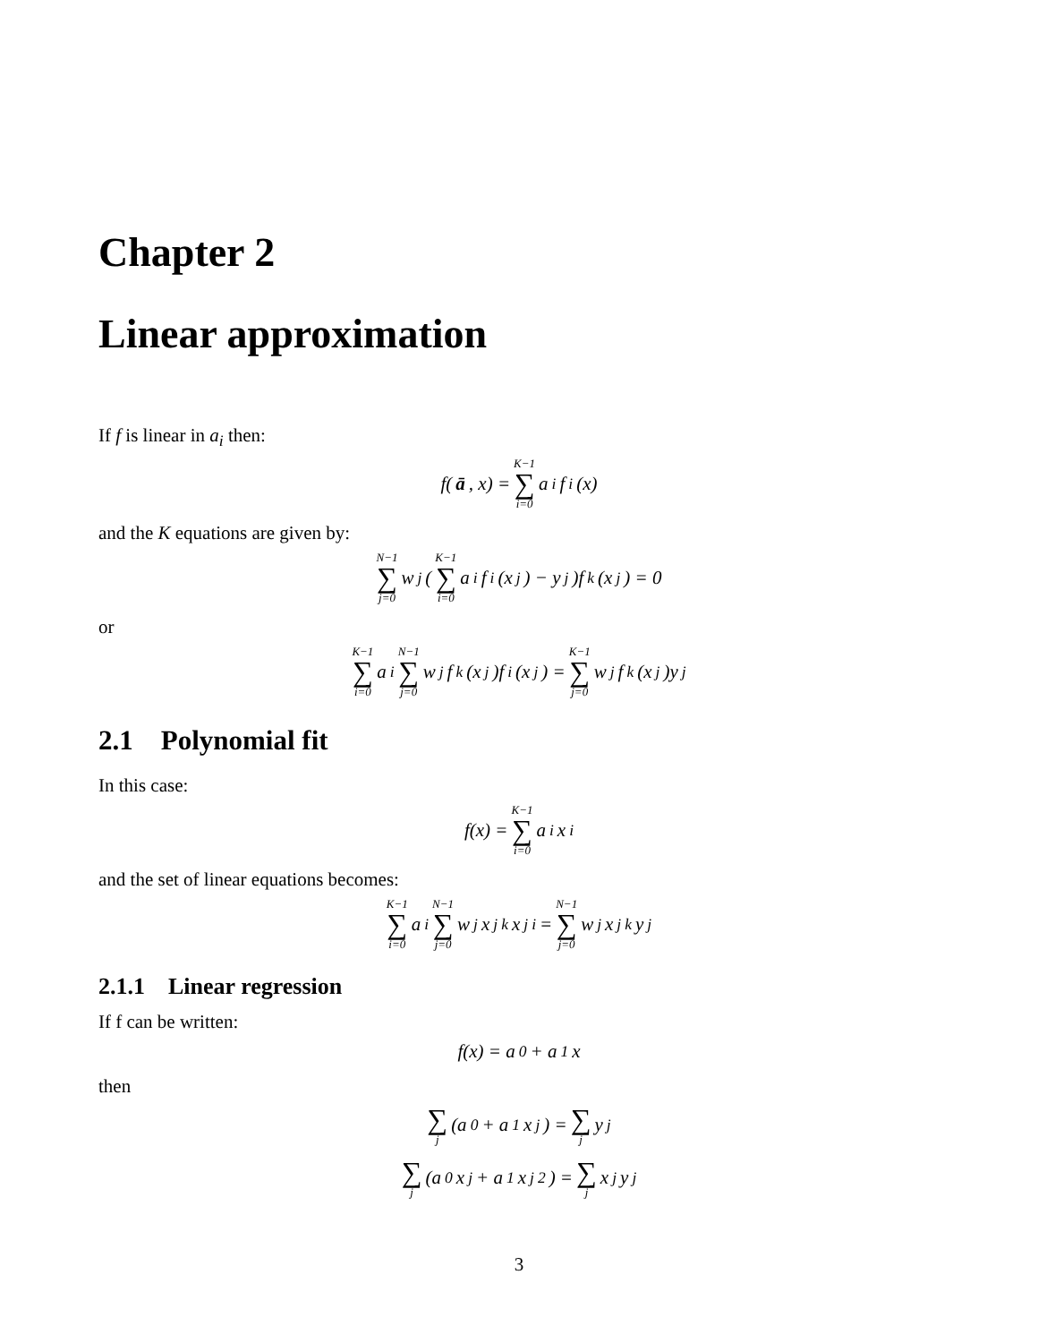Chapter 2
Linear approximation
If f is linear in a<sub>i</sub> then:
f(ā, x) = K−1 ∑ i=0 a<sub>i</sub>f<sub>i</sub>(x)
and the K equations are given by:
N−1 ∑ j=0 w<sub>j</sub>(K−1 ∑ i=0 a<sub>i</sub>f<sub>i</sub>(x<sub>j</sub>) − y<sub>j</sub>)f<sub>k</sub>(x<sub>j</sub>) = 0
or
K−1 ∑ i=0 a<sub>i</sub> N−1 ∑ j=0 w<sub>j</sub>f<sub>k</sub>(x<sub>j</sub>)f<sub>i</sub>(x<sub>j</sub>) = K−1 ∑ j=0 w<sub>j</sub>f<sub>k</sub>(x<sub>j</sub>)y<sub>j</sub>
2.1 Polynomial fit
In this case:
f(x) = K−1 ∑ i=0 a<sub>i</sub>x<sup>i</sup>
and the set of linear equations becomes:
K−1 ∑ i=0 a<sub>i</sub> N−1 ∑ j=0 w<sub>j</sub>x<sub>j</sub><sup>k</sup>x<sub>j</sub><sup>i</sup> = N−1 ∑ j=0 w<sub>j</sub>x<sub>j</sub><sup>k</sup>y<sub>j</sub>
2.1.1 Linear regression
If f can be written:
f(x) = a<sub>0</sub> + a<sub>1</sub>x
then
∑ j (a<sub>0</sub> + a<sub>1</sub>x<sub>j</sub>) = ∑ j y<sub>j</sub>
∑ j (a<sub>0</sub>x<sub>j</sub> + a<sub>1</sub>x<sub>j</sub><sup>2</sup>) = ∑ j x<sub>j</sub>y<sub>j</sub>
3